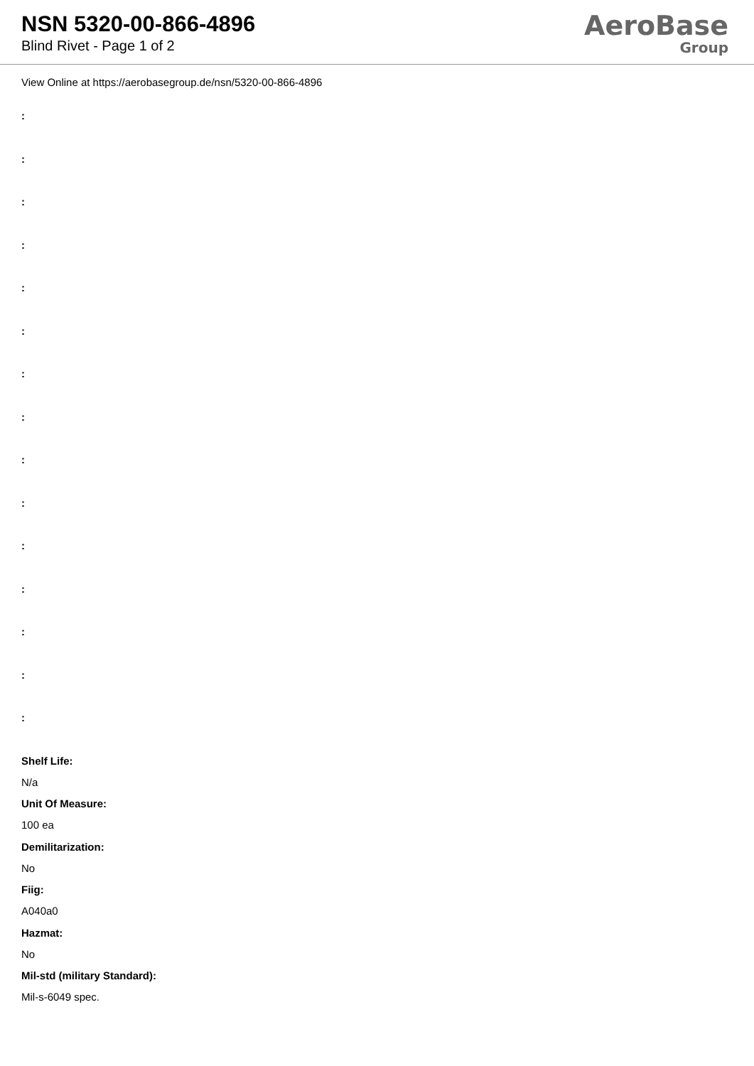NSN 5320-00-866-4896
Blind Rivet - Page 1 of 2
AeroBase
Group
View Online at https://aerobasegroup.de/nsn/5320-00-866-4896
:
:
:
:
:
:
:
:
:
:
:
:
:
:
:
Shelf Life:
N/a
Unit Of Measure:
100 ea
Demilitarization:
No
Fiig:
A040a0
Hazmat:
No
Mil-std (military Standard):
Mil-s-6049 spec.